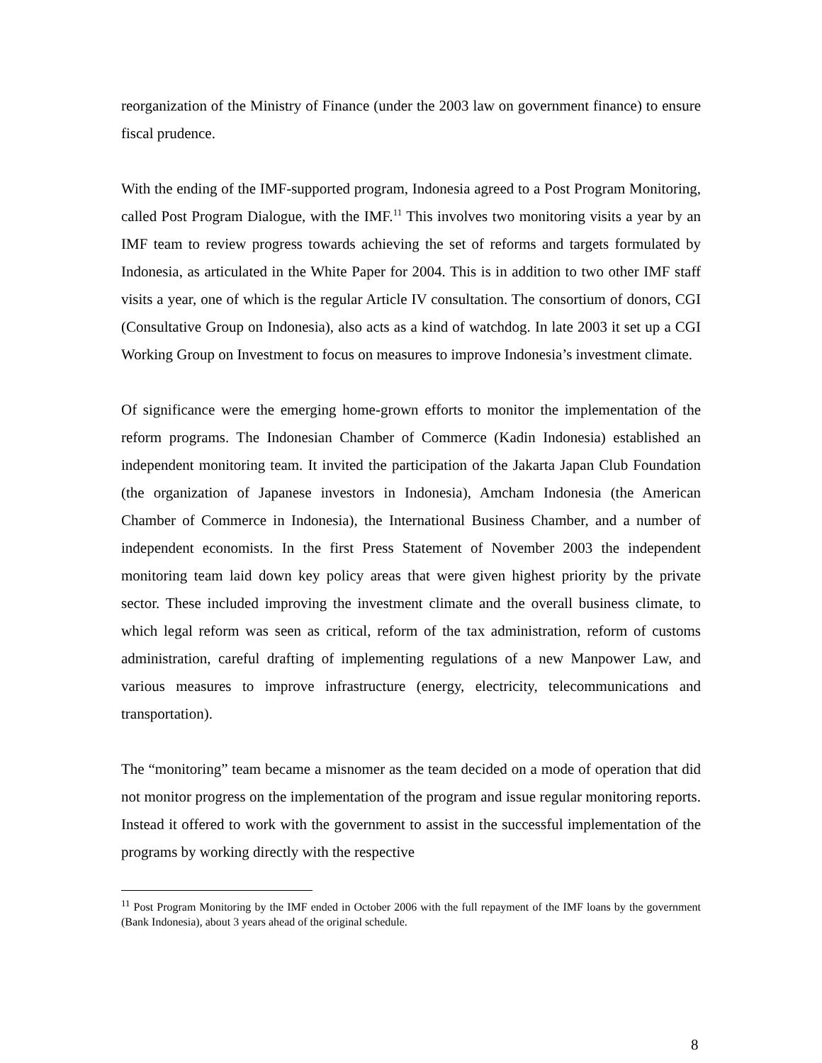reorganization of the Ministry of Finance (under the 2003 law on government finance) to ensure fiscal prudence.
With the ending of the IMF-supported program, Indonesia agreed to a Post Program Monitoring, called Post Program Dialogue, with the IMF.<sup>11</sup> This involves two monitoring visits a year by an IMF team to review progress towards achieving the set of reforms and targets formulated by Indonesia, as articulated in the White Paper for 2004. This is in addition to two other IMF staff visits a year, one of which is the regular Article IV consultation. The consortium of donors, CGI (Consultative Group on Indonesia), also acts as a kind of watchdog. In late 2003 it set up a CGI Working Group on Investment to focus on measures to improve Indonesia’s investment climate.
Of significance were the emerging home-grown efforts to monitor the implementation of the reform programs. The Indonesian Chamber of Commerce (Kadin Indonesia) established an independent monitoring team. It invited the participation of the Jakarta Japan Club Foundation (the organization of Japanese investors in Indonesia), Amcham Indonesia (the American Chamber of Commerce in Indonesia), the International Business Chamber, and a number of independent economists. In the first Press Statement of November 2003 the independent monitoring team laid down key policy areas that were given highest priority by the private sector. These included improving the investment climate and the overall business climate, to which legal reform was seen as critical, reform of the tax administration, reform of customs administration, careful drafting of implementing regulations of a new Manpower Law, and various measures to improve infrastructure (energy, electricity, telecommunications and transportation).
The “monitoring” team became a misnomer as the team decided on a mode of operation that did not monitor progress on the implementation of the program and issue regular monitoring reports. Instead it offered to work with the government to assist in the successful implementation of the programs by working directly with the respective
<sup>11</sup> Post Program Monitoring by the IMF ended in October 2006 with the full repayment of the IMF loans by the government (Bank Indonesia), about 3 years ahead of the original schedule.
8